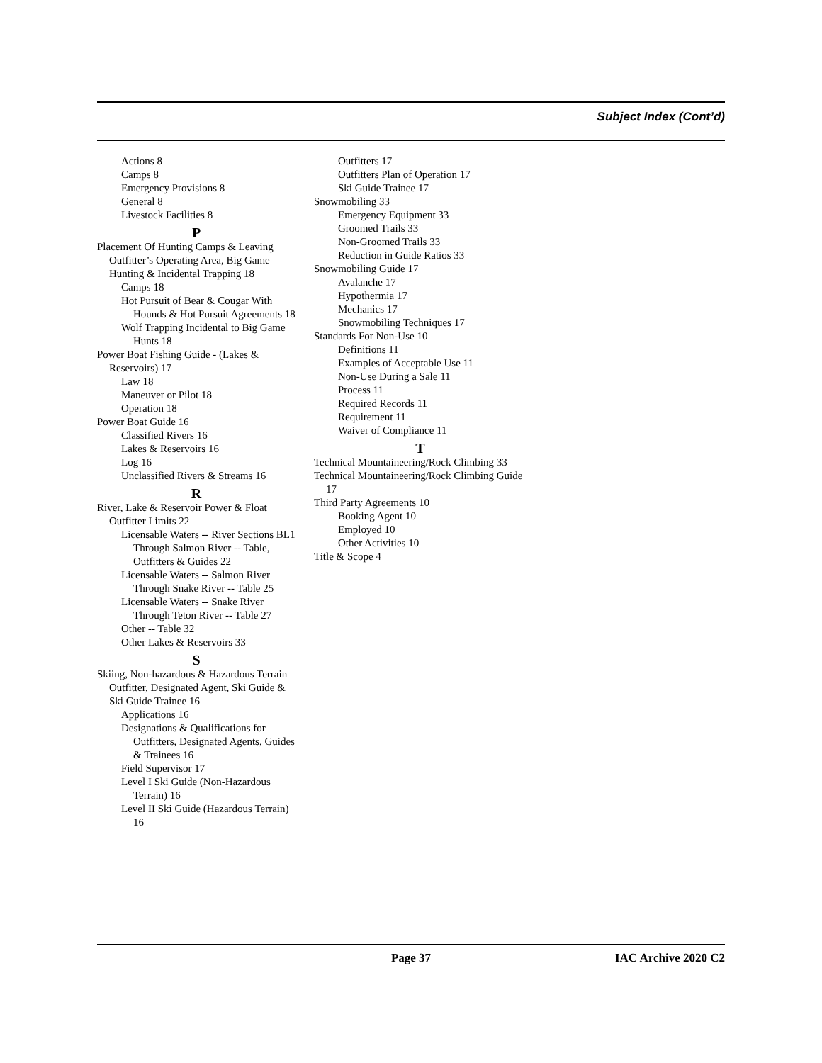Subject Index (Cont’d)
Actions 8
Camps 8
Emergency Provisions 8
General 8
Livestock Facilities 8
P
Placement Of Hunting Camps & Leaving Outfitter’s Operating Area, Big Game Hunting & Incidental Trapping 18
Camps 18
Hot Pursuit of Bear & Cougar With Hounds & Hot Pursuit Agreements 18
Wolf Trapping Incidental to Big Game Hunts 18
Power Boat Fishing Guide - (Lakes & Reservoirs) 17
Law 18
Maneuver or Pilot 18
Operation 18
Power Boat Guide 16
Classified Rivers 16
Lakes & Reservoirs 16
Log 16
Unclassified Rivers & Streams 16
R
River, Lake & Reservoir Power & Float Outfitter Limits 22
Licensable Waters -- River Sections BL1 Through Salmon River -- Table, Outfitters & Guides 22
Licensable Waters -- Salmon River Through Snake River -- Table 25
Licensable Waters -- Snake River Through Teton River -- Table 27
Other -- Table 32
Other Lakes & Reservoirs 33
S
Skiing, Non-hazardous & Hazardous Terrain Outfitter, Designated Agent, Ski Guide & Ski Guide Trainee 16
Applications 16
Designations & Qualifications for Outfitters, Designated Agents, Guides & Trainees 16
Field Supervisor 17
Level I Ski Guide (Non-Hazardous Terrain) 16
Level II Ski Guide (Hazardous Terrain) 16
Outfitters 17
Outfitters Plan of Operation 17
Ski Guide Trainee 17
Snowmobiling 33
Emergency Equipment 33
Groomed Trails 33
Non-Groomed Trails 33
Reduction in Guide Ratios 33
Snowmobiling Guide 17
Avalanche 17
Hypothermia 17
Mechanics 17
Snowmobiling Techniques 17
Standards For Non-Use 10
Definitions 11
Examples of Acceptable Use 11
Non-Use During a Sale 11
Process 11
Required Records 11
Requirement 11
Waiver of Compliance 11
T
Technical Mountaineering/Rock Climbing 33
Technical Mountaineering/Rock Climbing Guide 17
Third Party Agreements 10
Booking Agent 10
Employed 10
Other Activities 10
Title & Scope 4
Page 37 IAC Archive 2020 C2